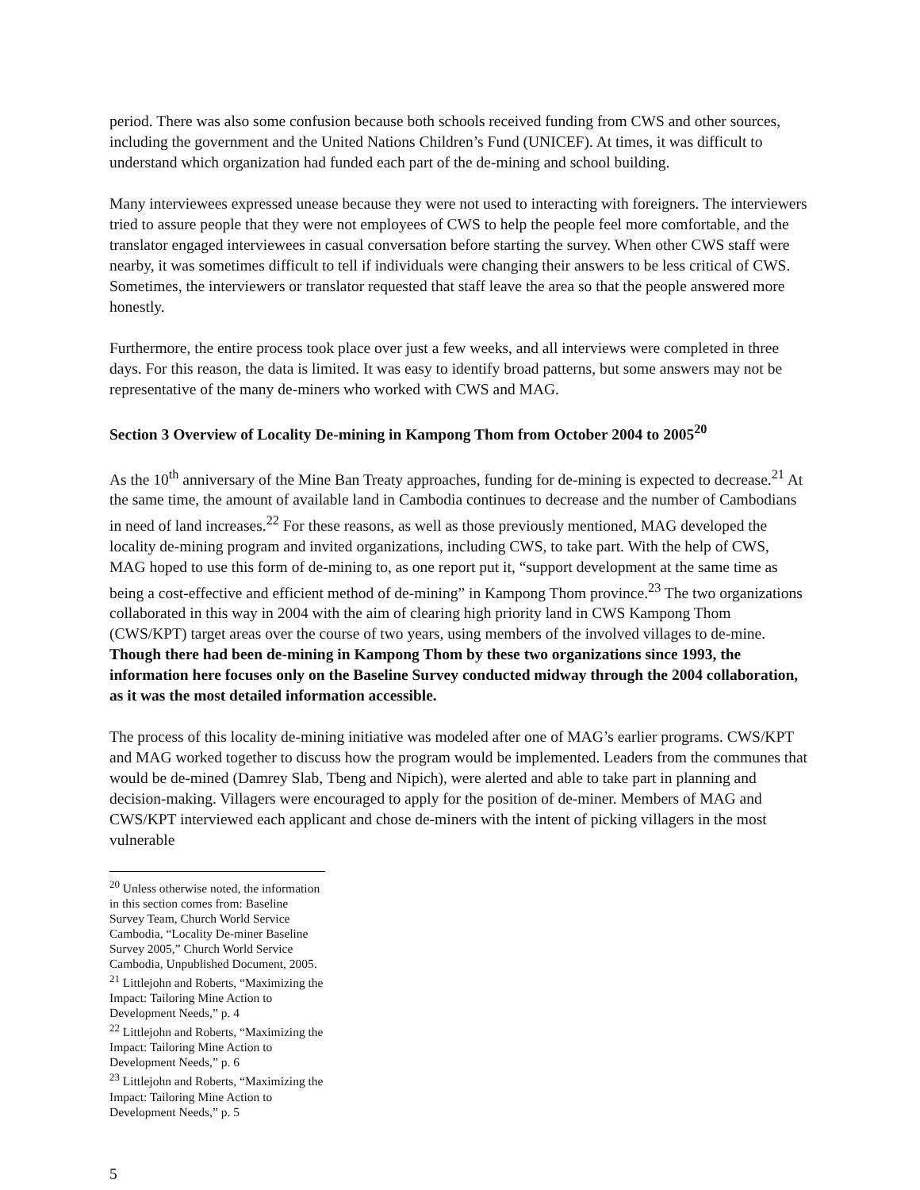period. There was also some confusion because both schools received funding from CWS and other sources, including the government and the United Nations Children’s Fund (UNICEF). At times, it was difficult to understand which organization had funded each part of the de-mining and school building.
Many interviewees expressed unease because they were not used to interacting with foreigners. The interviewers tried to assure people that they were not employees of CWS to help the people feel more comfortable, and the translator engaged interviewees in casual conversation before starting the survey. When other CWS staff were nearby, it was sometimes difficult to tell if individuals were changing their answers to be less critical of CWS. Sometimes, the interviewers or translator requested that staff leave the area so that the people answered more honestly.
Furthermore, the entire process took place over just a few weeks, and all interviews were completed in three days. For this reason, the data is limited. It was easy to identify broad patterns, but some answers may not be representative of the many de-miners who worked with CWS and MAG.
Section 3 Overview of Locality De-mining in Kampong Thom from October 2004 to 2005<sup>20</sup>
As the 10<sup>th</sup> anniversary of the Mine Ban Treaty approaches, funding for de-mining is expected to decrease.<sup>21</sup> At the same time, the amount of available land in Cambodia continues to decrease and the number of Cambodians in need of land increases.<sup>22</sup> For these reasons, as well as those previously mentioned, MAG developed the locality de-mining program and invited organizations, including CWS, to take part. With the help of CWS, MAG hoped to use this form of de-mining to, as one report put it, “support development at the same time as being a cost-effective and efficient method of de-mining” in Kampong Thom province.<sup>23</sup> The two organizations collaborated in this way in 2004 with the aim of clearing high priority land in CWS Kampong Thom (CWS/KPT) target areas over the course of two years, using members of the involved villages to de-mine. Though there had been de-mining in Kampong Thom by these two organizations since 1993, the information here focuses only on the Baseline Survey conducted midway through the 2004 collaboration, as it was the most detailed information accessible.
The process of this locality de-mining initiative was modeled after one of MAG’s earlier programs. CWS/KPT and MAG worked together to discuss how the program would be implemented. Leaders from the communes that would be de-mined (Damrey Slab, Tbeng and Nipich), were alerted and able to take part in planning and decision-making. Villagers were encouraged to apply for the position of de-miner. Members of MAG and CWS/KPT interviewed each applicant and chose de-miners with the intent of picking villagers in the most vulnerable
<sup>20</sup> Unless otherwise noted, the information in this section comes from: Baseline Survey Team, Church World Service Cambodia, “Locality De-miner Baseline Survey 2005,” Church World Service Cambodia, Unpublished Document, 2005.
<sup>21</sup> Littlejohn and Roberts, “Maximizing the Impact: Tailoring Mine Action to Development Needs,” p. 4
<sup>22</sup> Littlejohn and Roberts, “Maximizing the Impact: Tailoring Mine Action to Development Needs,” p. 6
<sup>23</sup> Littlejohn and Roberts, “Maximizing the Impact: Tailoring Mine Action to Development Needs,” p. 5
5